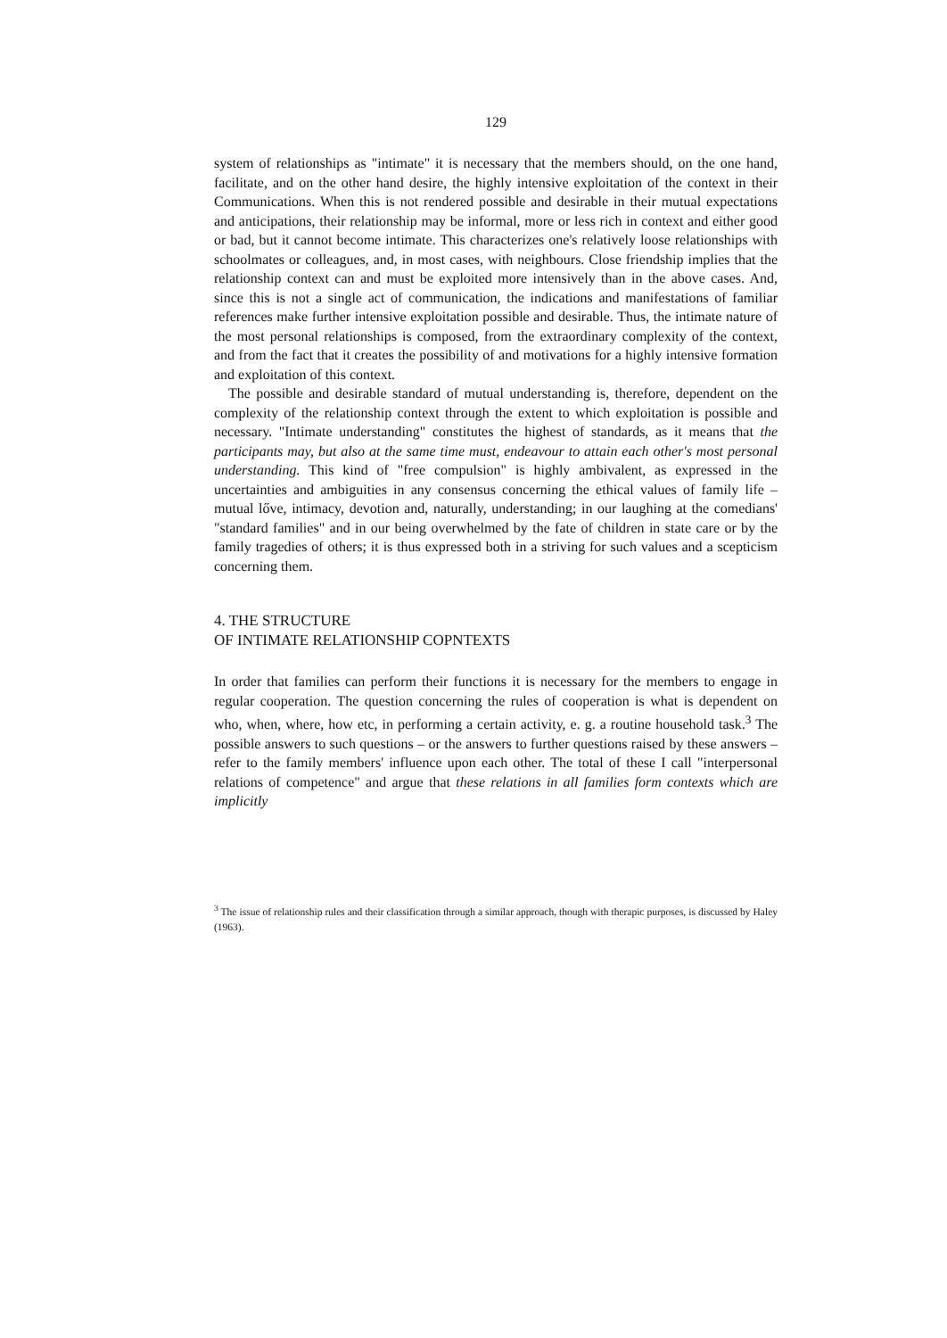129
system of relationships as "intimate" it is necessary that the members should, on the one hand, facilitate, and on the other hand desire, the highly intensive exploitation of the context in their Communications. When this is not rendered possible and desirable in their mutual expectations and anticipations, their relationship may be informal, more or less rich in context and either good or bad, but it cannot become intimate. This characterizes one's relatively loose relationships with schoolmates or colleagues, and, in most cases, with neighbours. Close friendship implies that the relationship context can and must be exploited more intensively than in the above cases. And, since this is not a single act of communication, the indications and manifestations of familiar references make further intensive exploitation possible and desirable. Thus, the intimate nature of the most personal relationships is composed, from the extraordinary complexity of the context, and from the fact that it creates the possibility of and motivations for a highly intensive formation and exploitation of this context.
The possible and desirable standard of mutual understanding is, therefore, dependent on the complexity of the relationship context through the extent to which exploitation is possible and necessary. "Intimate understanding" constitutes the highest of standards, as it means that the participants may, but also at the same time must, endeavour to attain each other's most personal understanding. This kind of "free compulsion" is highly ambivalent, as expressed in the uncertainties and ambiguities in any consensus concerning the ethical values of family life – mutual lőve, intimacy, devotion and, naturally, understanding; in our laughing at the comedians' "standard families" and in our being overwhelmed by the fate of children in state care or by the family tragedies of others; it is thus expressed both in a striving for such values and a scepticism concerning them.
4. THE STRUCTURE
OF INTIMATE RELATIONSHIP COPNTEXTS
In order that families can perform their functions it is necessary for the members to engage in regular cooperation. The question concerning the rules of cooperation is what is dependent on who, when, where, how etc, in performing a certain activity, e. g. a routine household task.<sup>3</sup> The possible answers to such questions – or the answers to further questions raised by these answers – refer to the family members' influence upon each other. The total of these I call "interpersonal relations of competence" and argue that these relations in all families form contexts which are implicitly
<sup>3</sup> The issue of relationship rules and their classification through a similar approach, though with therapic purposes, is discussed by Haley (1963).